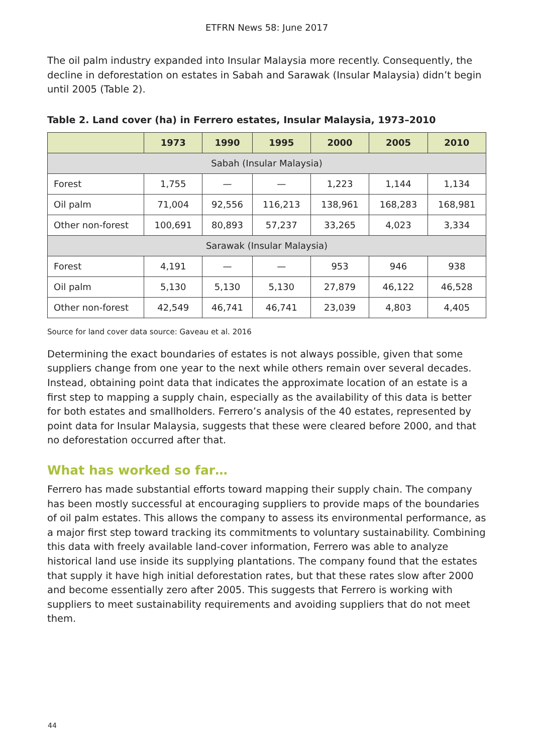ETFRN News 58: June 2017
The oil palm industry expanded into Insular Malaysia more recently. Consequently, the decline in deforestation on estates in Sabah and Sarawak (Insular Malaysia) didn’t begin until 2005 (Table 2).
Table 2. Land cover (ha) in Ferrero estates, Insular Malaysia, 1973–2010
| | 1973 | 1990 | 1995 | 2000 | 2005 | 2010 |
| --- | --- | --- | --- | --- | --- | --- |
| Sabah (Insular Malaysia) | | | | | | |
| Forest | 1,755 | — | — | 1,223 | 1,144 | 1,134 |
| Oil palm | 71,004 | 92,556 | 116,213 | 138,961 | 168,283 | 168,981 |
| Other non-forest | 100,691 | 80,893 | 57,237 | 33,265 | 4,023 | 3,334 |
| Sarawak (Insular Malaysia) | | | | | | |
| Forest | 4,191 | — | — | 953 | 946 | 938 |
| Oil palm | 5,130 | 5,130 | 5,130 | 27,879 | 46,122 | 46,528 |
| Other non-forest | 42,549 | 46,741 | 46,741 | 23,039 | 4,803 | 4,405 |
Source for land cover data source: Gaveau et al. 2016
Determining the exact boundaries of estates is not always possible, given that some suppliers change from one year to the next while others remain over several decades. Instead, obtaining point data that indicates the approximate location of an estate is a first step to mapping a supply chain, especially as the availability of this data is better for both estates and smallholders. Ferrero’s analysis of the 40 estates, represented by point data for Insular Malaysia, suggests that these were cleared before 2000, and that no deforestation occurred after that.
What has worked so far…
Ferrero has made substantial efforts toward mapping their supply chain. The company has been mostly successful at encouraging suppliers to provide maps of the boundaries of oil palm estates. This allows the company to assess its environmental performance, as a major first step toward tracking its commitments to voluntary sustainability. Combining this data with freely available land-cover information, Ferrero was able to analyze historical land use inside its supplying plantations. The company found that the estates that supply it have high initial deforestation rates, but that these rates slow after 2000 and become essentially zero after 2005. This suggests that Ferrero is working with suppliers to meet sustainability requirements and avoiding suppliers that do not meet them.
44